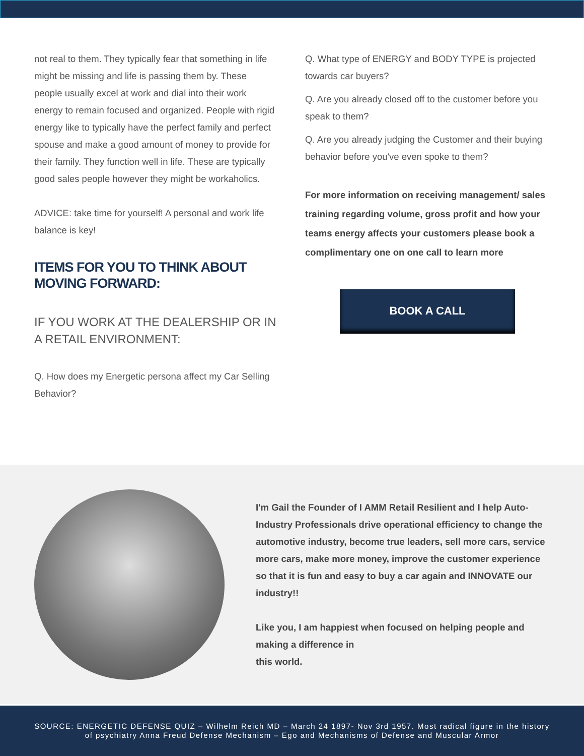not real to them. They typically fear that something in life might be missing and life is passing them by. These people usually excel at work and dial into their work energy to remain focused and organized. People with rigid energy like to typically have the perfect family and perfect spouse and make a good amount of money to provide for their family. They function well in life. These are typically good sales people however they might be workaholics.
ADVICE: take time for yourself! A personal and work life balance is key!
ITEMS FOR YOU TO THINK ABOUT MOVING FORWARD:
IF YOU WORK AT THE DEALERSHIP OR IN A RETAIL ENVIRONMENT:
Q. How does my Energetic persona affect my Car Selling Behavior?
Q. What type of ENERGY and BODY TYPE is projected towards car buyers?
Q. Are you already closed off to the customer before you speak to them?
Q. Are you already judging the Customer and their buying behavior before you've even spoke to them?
For more information on receiving management/ sales training regarding volume, gross profit and how your teams energy affects your customers please book a complimentary one on one call to learn more
BOOK A CALL
I'm Gail the Founder of I AMM Retail Resilient and I help Auto-Industry Professionals drive operational efficiency to change the automotive industry, become true leaders, sell more cars, service more cars, make more money, improve the customer experience so that it is fun and easy to buy a car again and INNOVATE our industry!!
Like you, I am happiest when focused on helping people and making a difference in
this world.
SOURCE: ENERGETIC DEFENSE QUIZ – Wilhelm Reich MD – March 24 1897- Nov 3rd 1957. Most radical figure in the history of psychiatry Anna Freud Defense Mechanism – Ego and Mechanisms of Defense and Muscular Armor